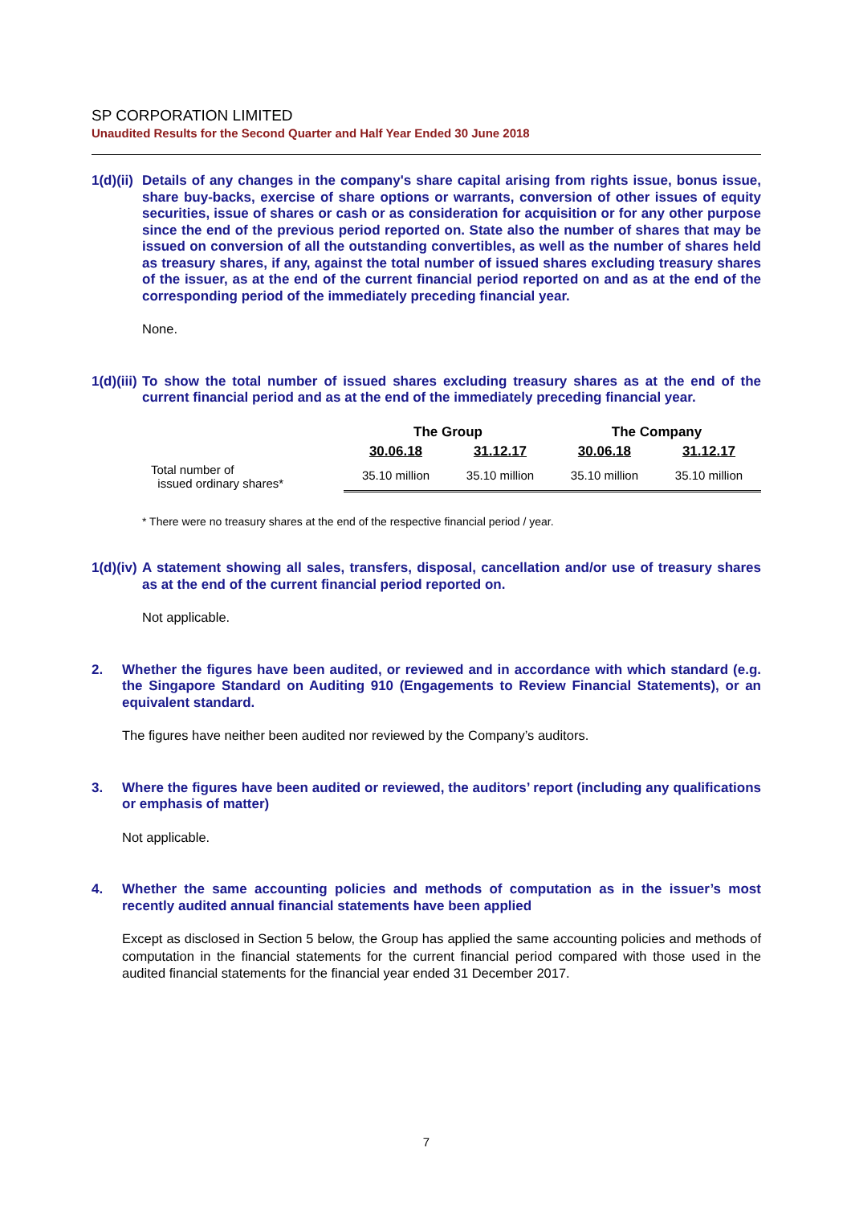SP CORPORATION LIMITED
Unaudited Results for the Second Quarter and Half Year Ended 30 June 2018
1(d)(ii)
Details of any changes in the company's share capital arising from rights issue, bonus issue, share buy-backs, exercise of share options or warrants, conversion of other issues of equity securities, issue of shares or cash or as consideration for acquisition or for any other purpose since the end of the previous period reported on. State also the number of shares that may be issued on conversion of all the outstanding convertibles, as well as the number of shares held as treasury shares, if any, against the total number of issued shares excluding treasury shares of the issuer, as at the end of the current financial period reported on and as at the end of the corresponding period of the immediately preceding financial year.
None.
1(d)(iii)
To show the total number of issued shares excluding treasury shares as at the end of the current financial period and as at the end of the immediately preceding financial year.
| | The Group | | The Company | |
| | 30.06.18 | 31.12.17 | 30.06.18 | 31.12.17 |
| Total number of issued ordinary shares* | 35.10 million | 35.10 million | 35.10 million | 35.10 million |
* There were no treasury shares at the end of the respective financial period / year.
1(d)(iv)
A statement showing all sales, transfers, disposal, cancellation and/or use of treasury shares as at the end of the current financial period reported on.
Not applicable.
2. Whether the figures have been audited, or reviewed and in accordance with which standard (e.g. the Singapore Standard on Auditing 910 (Engagements to Review Financial Statements), or an equivalent standard.
The figures have neither been audited nor reviewed by the Company’s auditors.
3. Where the figures have been audited or reviewed, the auditors’ report (including any qualifications or emphasis of matter)
Not applicable.
4. Whether the same accounting policies and methods of computation as in the issuer’s most recently audited annual financial statements have been applied
Except as disclosed in Section 5 below, the Group has applied the same accounting policies and methods of computation in the financial statements for the current financial period compared with those used in the audited financial statements for the financial year ended 31 December 2017.
7